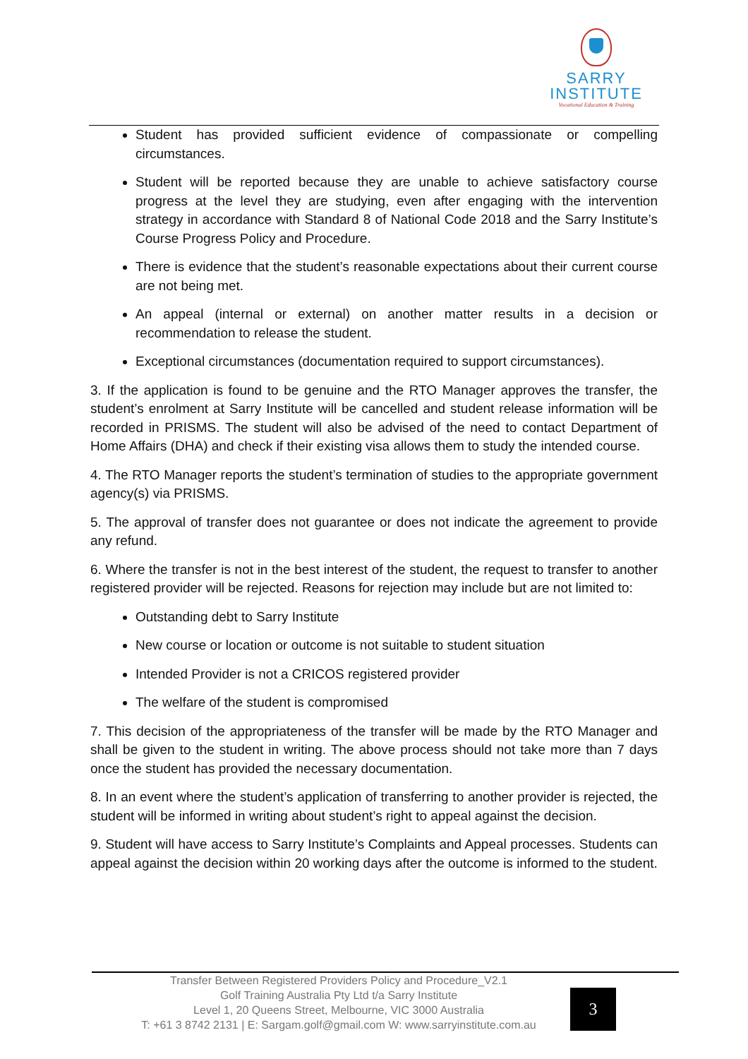SARRY
INSTITUTE
Vocational Education & Training
Student has provided sufficient evidence of compassionate or compelling circumstances.
Student will be reported because they are unable to achieve satisfactory course progress at the level they are studying, even after engaging with the intervention strategy in accordance with Standard 8 of National Code 2018 and the Sarry Institute’s Course Progress Policy and Procedure.
There is evidence that the student’s reasonable expectations about their current course are not being met.
An appeal (internal or external) on another matter results in a decision or recommendation to release the student.
Exceptional circumstances (documentation required to support circumstances).
3. If the application is found to be genuine and the RTO Manager approves the transfer, the student’s enrolment at Sarry Institute will be cancelled and student release information will be recorded in PRISMS. The student will also be advised of the need to contact Department of Home Affairs (DHA) and check if their existing visa allows them to study the intended course.
4. The RTO Manager reports the student’s termination of studies to the appropriate government agency(s) via PRISMS.
5. The approval of transfer does not guarantee or does not indicate the agreement to provide any refund.
6. Where the transfer is not in the best interest of the student, the request to transfer to another registered provider will be rejected. Reasons for rejection may include but are not limited to:
Outstanding debt to Sarry Institute
New course or location or outcome is not suitable to student situation
Intended Provider is not a CRICOS registered provider
The welfare of the student is compromised
7. This decision of the appropriateness of the transfer will be made by the RTO Manager and shall be given to the student in writing. The above process should not take more than 7 days once the student has provided the necessary documentation.
8. In an event where the student’s application of transferring to another provider is rejected, the student will be informed in writing about student’s right to appeal against the decision.
9. Student will have access to Sarry Institute’s Complaints and Appeal processes. Students can appeal against the decision within 20 working days after the outcome is informed to the student.
Transfer Between Registered Providers Policy and Procedure_V2.1
Golf Training Australia Pty Ltd t/a Sarry Institute
Level 1, 20 Queens Street, Melbourne, VIC 3000 Australia
T: +61 3 8742 2131 | E: Sargam.golf@gmail.com W: www.sarryinstitute.com.au
3